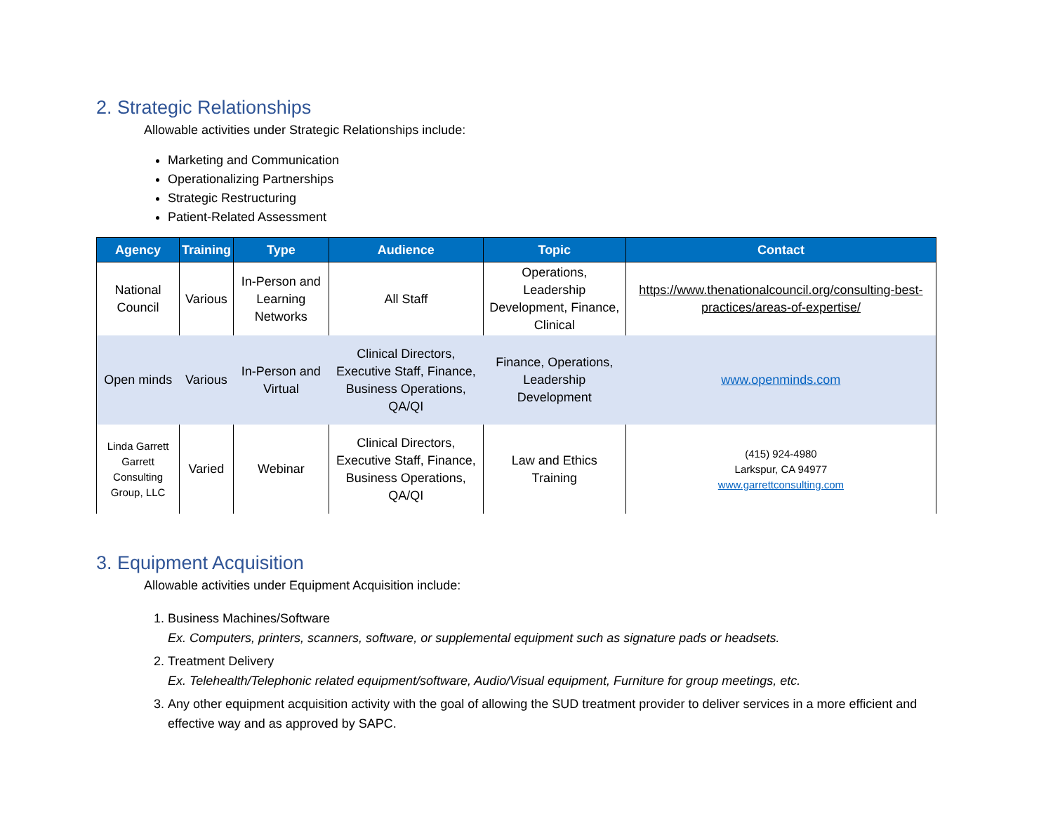2. Strategic Relationships
Allowable activities under Strategic Relationships include:
Marketing and Communication
Operationalizing Partnerships
Strategic Restructuring
Patient-Related Assessment
| Agency | Training | Type | Audience | Topic | Contact |
| --- | --- | --- | --- | --- | --- |
| National Council | Various | In-Person and Learning Networks | All Staff | Operations, Leadership Development, Finance, Clinical | https://www.thenationalcouncil.org/consulting-best-practices/areas-of-expertise/ |
| Open minds | Various | In-Person and Virtual | Clinical Directors, Executive Staff, Finance, Business Operations, QA/QI | Finance, Operations, Leadership Development | www.openminds.com |
| Linda Garrett Garrett Consulting Group, LLC | Varied | Webinar | Clinical Directors, Executive Staff, Finance, Business Operations, QA/QI | Law and Ethics Training | (415) 924-4980 Larkspur, CA 94977 www.garrettconsulting.com |
3. Equipment Acquisition
Allowable activities under Equipment Acquisition include:
1. Business Machines/Software
Ex. Computers, printers, scanners, software, or supplemental equipment such as signature pads or headsets.
2. Treatment Delivery
Ex. Telehealth/Telephonic related equipment/software, Audio/Visual equipment, Furniture for group meetings, etc.
3. Any other equipment acquisition activity with the goal of allowing the SUD treatment provider to deliver services in a more efficient and effective way and as approved by SAPC.